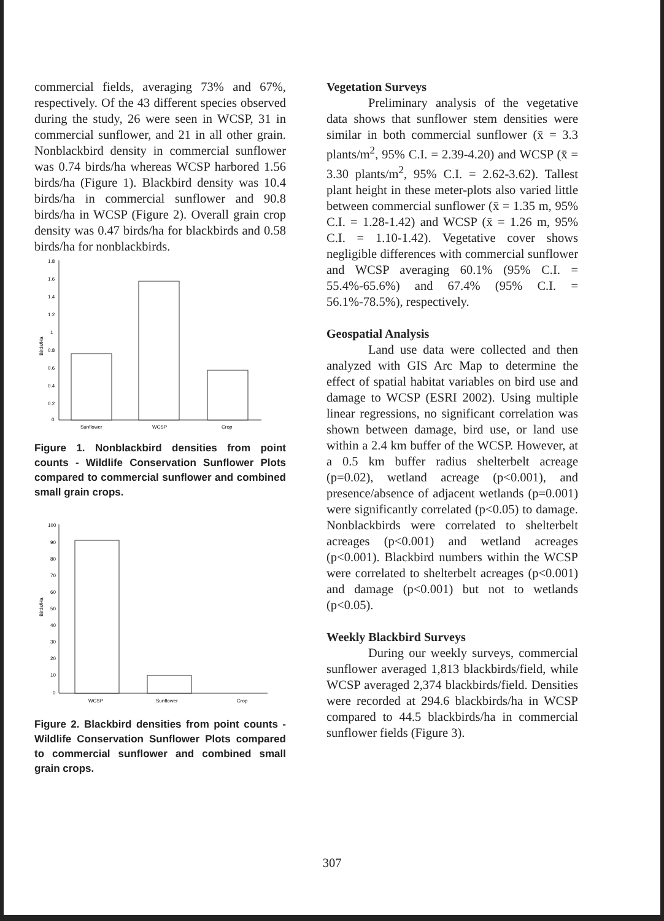commercial fields, averaging 73% and 67%, respectively. Of the 43 different species observed during the study, 26 were seen in WCSP, 31 in commercial sunflower, and 21 in all other grain. Nonblackbird density in commercial sunflower was 0.74 birds/ha whereas WCSP harbored 1.56 birds/ha (Figure 1). Blackbird density was 10.4 birds/ha in commercial sunflower and 90.8 birds/ha in WCSP (Figure 2). Overall grain crop density was 0.47 birds/ha for blackbirds and 0.58 birds/ha for nonblackbirds.
1.8
1.6
1.4
1.2
1
0.8
0.6
0.4
0.2
0
Birds/Ha
Sunflower
WCSP
Crop
Figure 1. Nonblackbird densities from point counts - Wildlife Conservation Sunflower Plots compared to commercial sunflower and combined small grain crops.
100
90
80
70
60
50
40
30
20
10
0
Birds/Ha
WCSP
Sunflower
Crop
Figure 2. Blackbird densities from point counts - Wildlife Conservation Sunflower Plots compared to commercial sunflower and combined small grain crops.
Vegetation Surveys
Preliminary analysis of the vegetative data shows that sunflower stem densities were similar in both commercial sunflower (x̄ = 3.3 plants/m<sup>2</sup>, 95% C.I. = 2.39-4.20) and WCSP (x̄ = 3.30 plants/m<sup>2</sup>, 95% C.I. = 2.62-3.62). Tallest plant height in these meter-plots also varied little between commercial sunflower (x̄ = 1.35 m, 95% C.I. = 1.28-1.42) and WCSP (x̄ = 1.26 m, 95% C.I. = 1.10-1.42). Vegetative cover shows negligible differences with commercial sunflower and WCSP averaging 60.1% (95% C.I. = 55.4%-65.6%) and 67.4% (95% C.I. = 56.1%-78.5%), respectively.
Geospatial Analysis
Land use data were collected and then analyzed with GIS Arc Map to determine the effect of spatial habitat variables on bird use and damage to WCSP (ESRI 2002). Using multiple linear regressions, no significant correlation was shown between damage, bird use, or land use within a 2.4 km buffer of the WCSP. However, at a 0.5 km buffer radius shelterbelt acreage (p=0.02), wetland acreage (p<0.001), and presence/absence of adjacent wetlands (p=0.001) were significantly correlated (p<0.05) to damage. Nonblackbirds were correlated to shelterbelt acreages (p<0.001) and wetland acreages (p<0.001). Blackbird numbers within the WCSP were correlated to shelterbelt acreages (p<0.001) and damage (p<0.001) but not to wetlands (p<0.05).
Weekly Blackbird Surveys
During our weekly surveys, commercial sunflower averaged 1,813 blackbirds/field, while WCSP averaged 2,374 blackbirds/field. Densities were recorded at 294.6 blackbirds/ha in WCSP compared to 44.5 blackbirds/ha in commercial sunflower fields (Figure 3).
307